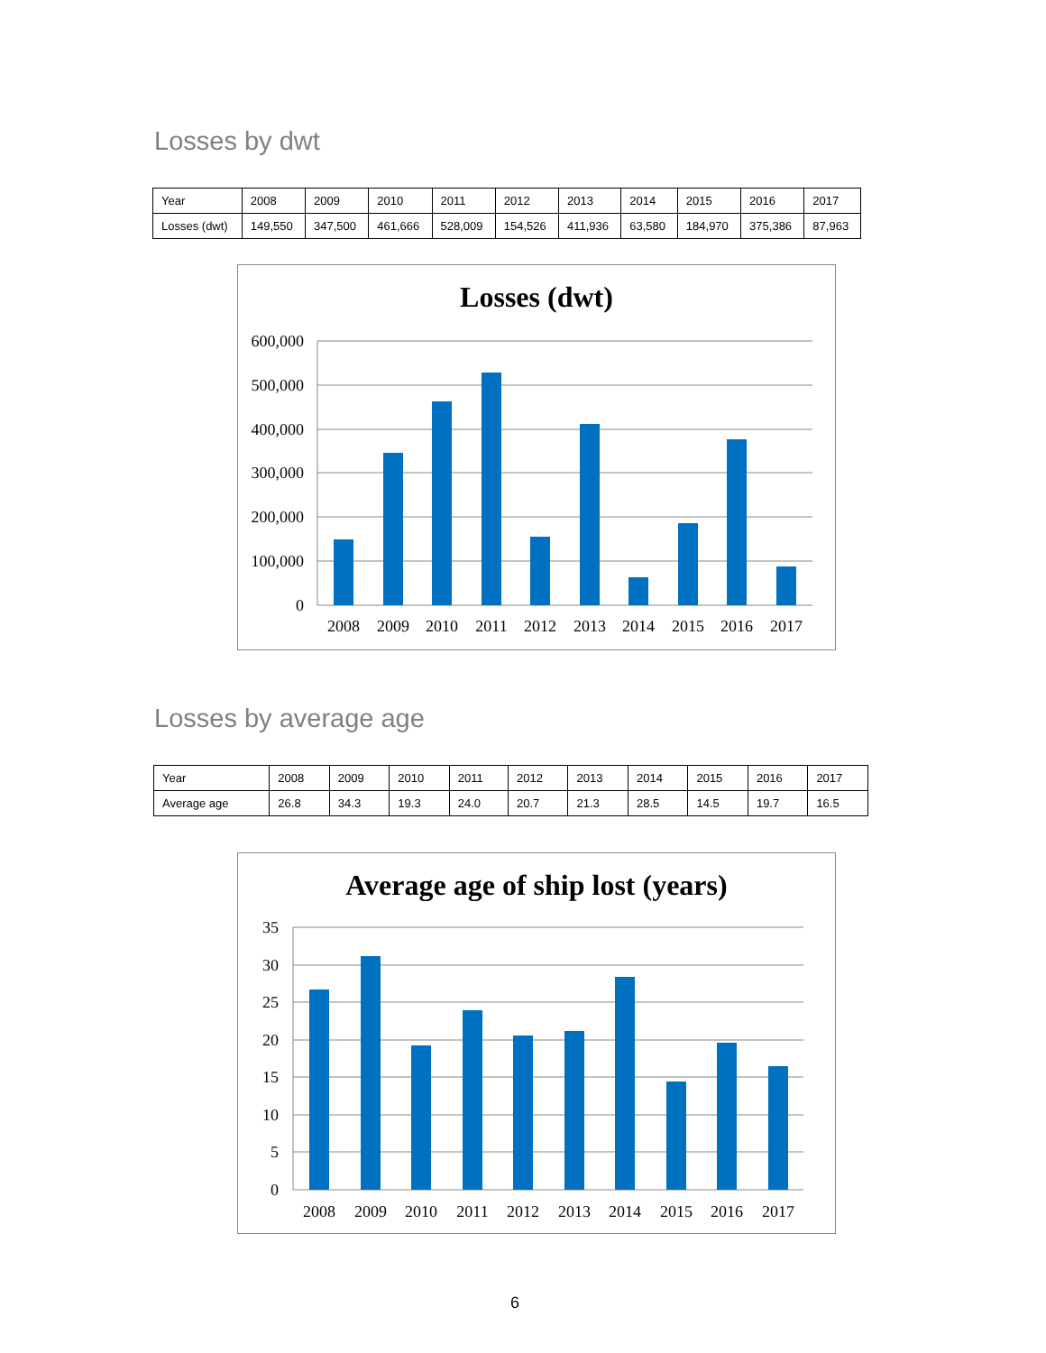Losses by dwt
| Year | 2008 | 2009 | 2010 | 2011 | 2012 | 2013 | 2014 | 2015 | 2016 | 2017 |
| Losses (dwt) | 149,550 | 347,500 | 461,666 | 528,009 | 154,526 | 411,936 | 63,580 | 184,970 | 375,386 | 87,963 |
Losses (dwt)
600,000
500,000
400,000
300,000
200,000
100,000
0
2008
2009
2010
2011
2012
2013
2014
2015
2016
2017
Losses by average age
| Year | 2008 | 2009 | 2010 | 2011 | 2012 | 2013 | 2014 | 2015 | 2016 | 2017 |
| Average age | 26.8 | 34.3 | 19.3 | 24.0 | 20.7 | 21.3 | 28.5 | 14.5 | 19.7 | 16.5 |
Average age of ship lost (years)
35
30
25
20
15
10
5
0
2008
2009
2010
2011
2012
2013
2014
2015
2016
2017
6